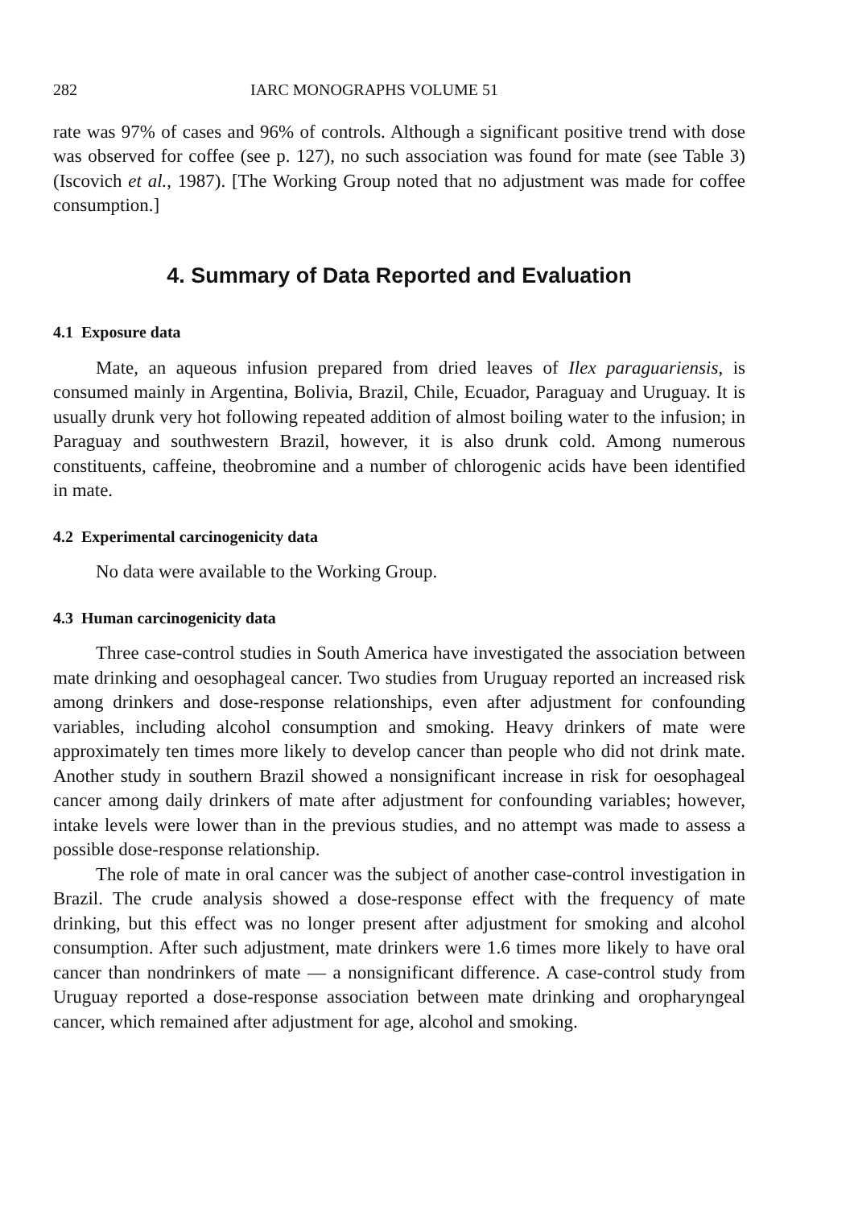282 IARC MONOGRAPHS VOLUME 51
rate was 97% of cases and 96% of controls. Although a significant positive trend with dose was observed for coffee (see p. 127), no such association was found for mate (see Table 3) (Iscovich et al., 1987). [The Working Group noted that no adjustment was made for coffee consumption.]
4. Summary of Data Reported and Evaluation
4.1 Exposure data
Mate, an aqueous infusion prepared from dried leaves of Ilex paraguariensis, is consumed mainly in Argentina, Bolivia, Brazil, Chile, Ecuador, Paraguay and Uruguay. It is usually drunk very hot following repeated addition of almost boiling water to the infusion; in Paraguay and southwestern Brazil, however, it is also drunk cold. Among numerous constituents, caffeine, theobromine and a number of chlorogenic acids have been identified in mate.
4.2 Experimental carcinogenicity data
No data were available to the Working Group.
4.3 Human carcinogenicity data
Three case-control studies in South America have investigated the association between mate drinking and oesophageal cancer. Two studies from Uruguay reported an increased risk among drinkers and dose-response relationships, even after adjustment for confounding variables, including alcohol consumption and smoking. Heavy drinkers of mate were approximately ten times more likely to develop cancer than people who did not drink mate. Another study in southern Brazil showed a nonsignificant increase in risk for oesophageal cancer among daily drinkers of mate after adjustment for confounding variables; however, intake levels were lower than in the previous studies, and no attempt was made to assess a possible dose-response relationship.
The role of mate in oral cancer was the subject of another case-control investigation in Brazil. The crude analysis showed a dose-response effect with the frequency of mate drinking, but this effect was no longer present after adjustment for smoking and alcohol consumption. After such adjustment, mate drinkers were 1.6 times more likely to have oral cancer than nondrinkers of mate — a nonsignificant difference. A case-control study from Uruguay reported a dose-response association between mate drinking and oropharyngeal cancer, which remained after adjustment for age, alcohol and smoking.